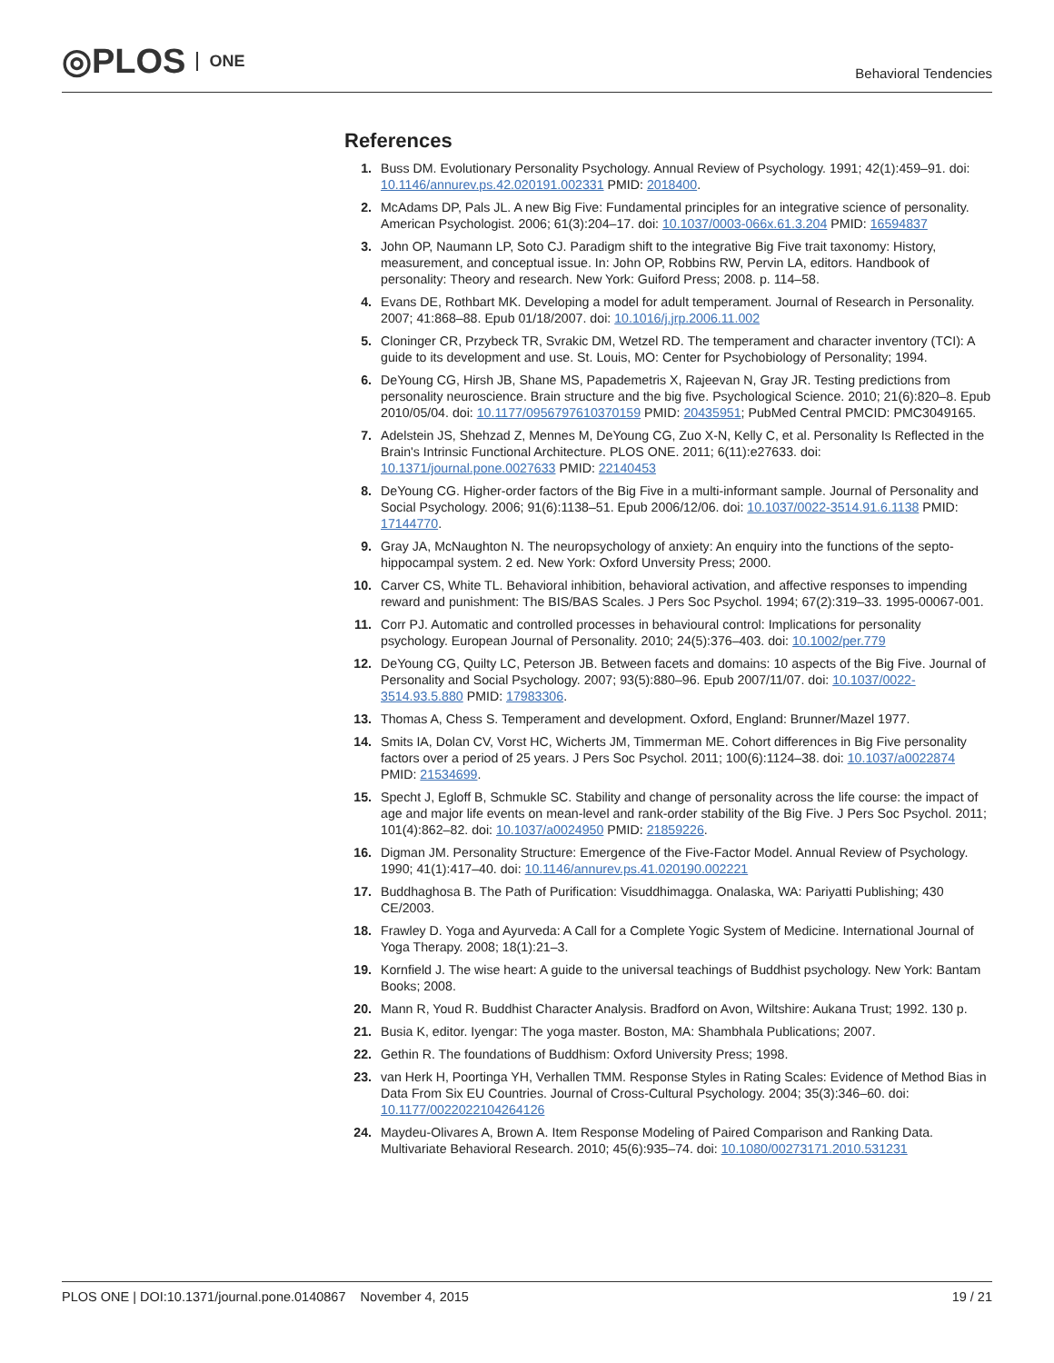◎PLOS ONE
Behavioral Tendencies
References
1. Buss DM. Evolutionary Personality Psychology. Annual Review of Psychology. 1991; 42(1):459–91. doi: 10.1146/annurev.ps.42.020191.002331 PMID: 2018400.
2. McAdams DP, Pals JL. A new Big Five: Fundamental principles for an integrative science of personality. American Psychologist. 2006; 61(3):204–17. doi: 10.1037/0003-066x.61.3.204 PMID: 16594837
3. John OP, Naumann LP, Soto CJ. Paradigm shift to the integrative Big Five trait taxonomy: History, measurement, and conceptual issue. In: John OP, Robbins RW, Pervin LA, editors. Handbook of personality: Theory and research. New York: Guiford Press; 2008. p. 114–58.
4. Evans DE, Rothbart MK. Developing a model for adult temperament. Journal of Research in Personality. 2007; 41:868–88. Epub 01/18/2007. doi: 10.1016/j.jrp.2006.11.002
5. Cloninger CR, Przybeck TR, Svrakic DM, Wetzel RD. The temperament and character inventory (TCI): A guide to its development and use. St. Louis, MO: Center for Psychobiology of Personality; 1994.
6. DeYoung CG, Hirsh JB, Shane MS, Papademetris X, Rajeevan N, Gray JR. Testing predictions from personality neuroscience. Brain structure and the big five. Psychological Science. 2010; 21(6):820–8. Epub 2010/05/04. doi: 10.1177/0956797610370159 PMID: 20435951; PubMed Central PMCID: PMC3049165.
7. Adelstein JS, Shehzad Z, Mennes M, DeYoung CG, Zuo X-N, Kelly C, et al. Personality Is Reflected in the Brain's Intrinsic Functional Architecture. PLOS ONE. 2011; 6(11):e27633. doi: 10.1371/journal.pone.0027633 PMID: 22140453
8. DeYoung CG. Higher-order factors of the Big Five in a multi-informant sample. Journal of Personality and Social Psychology. 2006; 91(6):1138–51. Epub 2006/12/06. doi: 10.1037/0022-3514.91.6.1138 PMID: 17144770.
9. Gray JA, McNaughton N. The neuropsychology of anxiety: An enquiry into the functions of the septo-hippocampal system. 2 ed. New York: Oxford Unversity Press; 2000.
10. Carver CS, White TL. Behavioral inhibition, behavioral activation, and affective responses to impending reward and punishment: The BIS/BAS Scales. J Pers Soc Psychol. 1994; 67(2):319–33. 1995-00067-001.
11. Corr PJ. Automatic and controlled processes in behavioural control: Implications for personality psychology. European Journal of Personality. 2010; 24(5):376–403. doi: 10.1002/per.779
12. DeYoung CG, Quilty LC, Peterson JB. Between facets and domains: 10 aspects of the Big Five. Journal of Personality and Social Psychology. 2007; 93(5):880–96. Epub 2007/11/07. doi: 10.1037/0022-3514.93.5.880 PMID: 17983306.
13. Thomas A, Chess S. Temperament and development. Oxford, England: Brunner/Mazel 1977.
14. Smits IA, Dolan CV, Vorst HC, Wicherts JM, Timmerman ME. Cohort differences in Big Five personality factors over a period of 25 years. J Pers Soc Psychol. 2011; 100(6):1124–38. doi: 10.1037/a0022874 PMID: 21534699.
15. Specht J, Egloff B, Schmukle SC. Stability and change of personality across the life course: the impact of age and major life events on mean-level and rank-order stability of the Big Five. J Pers Soc Psychol. 2011; 101(4):862–82. doi: 10.1037/a0024950 PMID: 21859226.
16. Digman JM. Personality Structure: Emergence of the Five-Factor Model. Annual Review of Psychology. 1990; 41(1):417–40. doi: 10.1146/annurev.ps.41.020190.002221
17. Buddhaghosa B. The Path of Purification: Visuddhimagga. Onalaska, WA: Pariyatti Publishing; 430 CE/2003.
18. Frawley D. Yoga and Ayurveda: A Call for a Complete Yogic System of Medicine. International Journal of Yoga Therapy. 2008; 18(1):21–3.
19. Kornfield J. The wise heart: A guide to the universal teachings of Buddhist psychology. New York: Bantam Books; 2008.
20. Mann R, Youd R. Buddhist Character Analysis. Bradford on Avon, Wiltshire: Aukana Trust; 1992. 130 p.
21. Busia K, editor. Iyengar: The yoga master. Boston, MA: Shambhala Publications; 2007.
22. Gethin R. The foundations of Buddhism: Oxford University Press; 1998.
23. van Herk H, Poortinga YH, Verhallen TMM. Response Styles in Rating Scales: Evidence of Method Bias in Data From Six EU Countries. Journal of Cross-Cultural Psychology. 2004; 35(3):346–60. doi: 10.1177/0022022104264126
24. Maydeu-Olivares A, Brown A. Item Response Modeling of Paired Comparison and Ranking Data. Multivariate Behavioral Research. 2010; 45(6):935–74. doi: 10.1080/00273171.2010.531231
PLOS ONE | DOI:10.1371/journal.pone.0140867 November 4, 2015
19 / 21